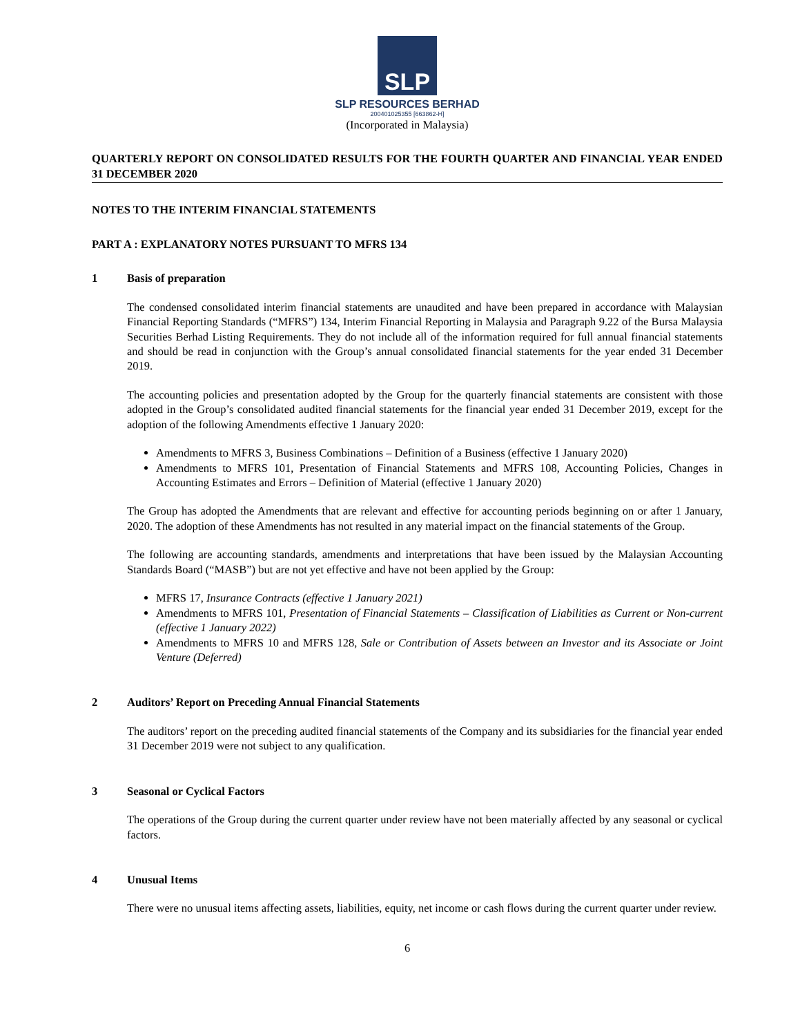SLP
SLP RESOURCES BERHAD
200401025355 [663862-H]
(Incorporated in Malaysia)
QUARTERLY REPORT ON CONSOLIDATED RESULTS FOR THE FOURTH QUARTER AND FINANCIAL YEAR ENDED 31 DECEMBER 2020
NOTES TO THE INTERIM FINANCIAL STATEMENTS
PART A : EXPLANATORY NOTES PURSUANT TO MFRS 134
1 Basis of preparation
The condensed consolidated interim financial statements are unaudited and have been prepared in accordance with Malaysian Financial Reporting Standards (“MFRS”) 134, Interim Financial Reporting in Malaysia and Paragraph 9.22 of the Bursa Malaysia Securities Berhad Listing Requirements. They do not include all of the information required for full annual financial statements and should be read in conjunction with the Group’s annual consolidated financial statements for the year ended 31 December 2019.
The accounting policies and presentation adopted by the Group for the quarterly financial statements are consistent with those adopted in the Group’s consolidated audited financial statements for the financial year ended 31 December 2019, except for the adoption of the following Amendments effective 1 January 2020:
Amendments to MFRS 3, Business Combinations – Definition of a Business (effective 1 January 2020)
Amendments to MFRS 101, Presentation of Financial Statements and MFRS 108, Accounting Policies, Changes in Accounting Estimates and Errors – Definition of Material (effective 1 January 2020)
The Group has adopted the Amendments that are relevant and effective for accounting periods beginning on or after 1 January, 2020. The adoption of these Amendments has not resulted in any material impact on the financial statements of the Group.
The following are accounting standards, amendments and interpretations that have been issued by the Malaysian Accounting Standards Board (“MASB”) but are not yet effective and have not been applied by the Group:
MFRS 17, Insurance Contracts (effective 1 January 2021)
Amendments to MFRS 101, Presentation of Financial Statements – Classification of Liabilities as Current or Non-current (effective 1 January 2022)
Amendments to MFRS 10 and MFRS 128, Sale or Contribution of Assets between an Investor and its Associate or Joint Venture (Deferred)
2 Auditors’ Report on Preceding Annual Financial Statements
The auditors’ report on the preceding audited financial statements of the Company and its subsidiaries for the financial year ended 31 December 2019 were not subject to any qualification.
3 Seasonal or Cyclical Factors
The operations of the Group during the current quarter under review have not been materially affected by any seasonal or cyclical factors.
4 Unusual Items
There were no unusual items affecting assets, liabilities, equity, net income or cash flows during the current quarter under review.
6